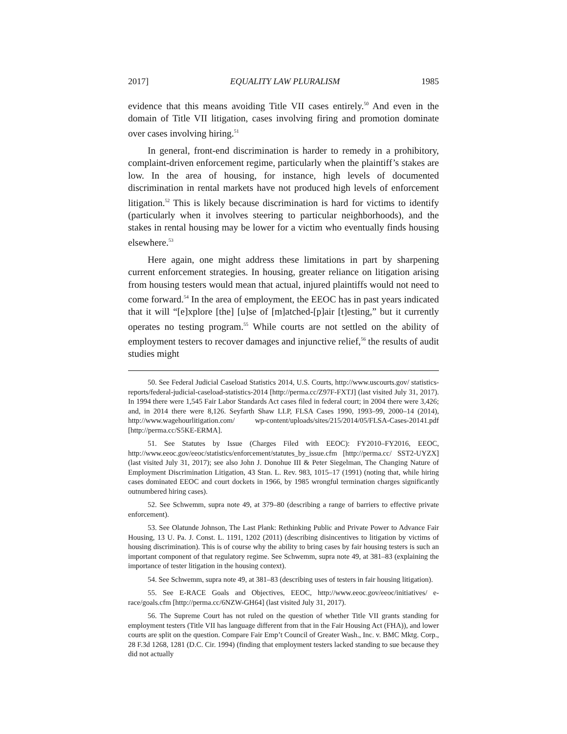2017] EQUALITY LAW PLURALISM 1985
evidence that this means avoiding Title VII cases entirely.<sup>50</sup> And even in the domain of Title VII litigation, cases involving firing and promotion dominate over cases involving hiring.<sup>51</sup>
In general, front-end discrimination is harder to remedy in a prohibitory, complaint-driven enforcement regime, particularly when the plaintiff’s stakes are low. In the area of housing, for instance, high levels of documented discrimination in rental markets have not produced high levels of enforcement litigation.<sup>52</sup> This is likely because discrimination is hard for victims to identify (particularly when it involves steering to particular neighborhoods), and the stakes in rental housing may be lower for a victim who eventually finds housing elsewhere.<sup>53</sup>
Here again, one might address these limitations in part by sharpening current enforcement strategies. In housing, greater reliance on litigation arising from housing testers would mean that actual, injured plaintiffs would not need to come forward.<sup>54</sup> In the area of employment, the EEOC has in past years indicated that it will “[e]xplore [the] [u]se of [m]atched-[p]air [t]esting,” but it currently operates no testing program.<sup>55</sup> While courts are not settled on the ability of employment testers to recover damages and injunctive relief,<sup>56</sup> the results of audit studies might
50. See Federal Judicial Caseload Statistics 2014, U.S. Courts, http://www.uscourts.gov/ statistics-reports/federal-judicial-caseload-statistics-2014 [http://perma.cc/Z97F-FXTJ] (last visited July 31, 2017). In 1994 there were 1,545 Fair Labor Standards Act cases filed in federal court; in 2004 there were 3,426; and, in 2014 there were 8,126. Seyfarth Shaw LLP, FLSA Cases 1990, 1993–99, 2000–14 (2014), http://www.wagehourlitigation.com/ wp-content/uploads/sites/215/2014/05/FLSA-Cases-20141.pdf [http://perma.cc/S5KE-ERMA].
51. See Statutes by Issue (Charges Filed with EEOC): FY2010–FY2016, EEOC, http://www.eeoc.gov/eeoc/statistics/enforcement/statutes_by_issue.cfm [http://perma.cc/ SST2-UYZX] (last visited July 31, 2017); see also John J. Donohue III & Peter Siegelman, The Changing Nature of Employment Discrimination Litigation, 43 Stan. L. Rev. 983, 1015–17 (1991) (noting that, while hiring cases dominated EEOC and court dockets in 1966, by 1985 wrongful termination charges significantly outnumbered hiring cases).
52. See Schwemm, supra note 49, at 379–80 (describing a range of barriers to effective private enforcement).
53. See Olatunde Johnson, The Last Plank: Rethinking Public and Private Power to Advance Fair Housing, 13 U. Pa. J. Const. L. 1191, 1202 (2011) (describing disincentives to litigation by victims of housing discrimination). This is of course why the ability to bring cases by fair housing testers is such an important component of that regulatory regime. See Schwemm, supra note 49, at 381–83 (explaining the importance of tester litigation in the housing context).
54. See Schwemm, supra note 49, at 381–83 (describing uses of testers in fair housing litigation).
55. See E-RACE Goals and Objectives, EEOC, http://www.eeoc.gov/eeoc/initiatives/ e-race/goals.cfm [http://perma.cc/6NZW-GH64] (last visited July 31, 2017).
56. The Supreme Court has not ruled on the question of whether Title VII grants standing for employment testers (Title VII has language different from that in the Fair Housing Act (FHA)), and lower courts are split on the question. Compare Fair Emp’t Council of Greater Wash., Inc. v. BMC Mktg. Corp., 28 F.3d 1268, 1281 (D.C. Cir. 1994) (finding that employment testers lacked standing to sue because they did not actually